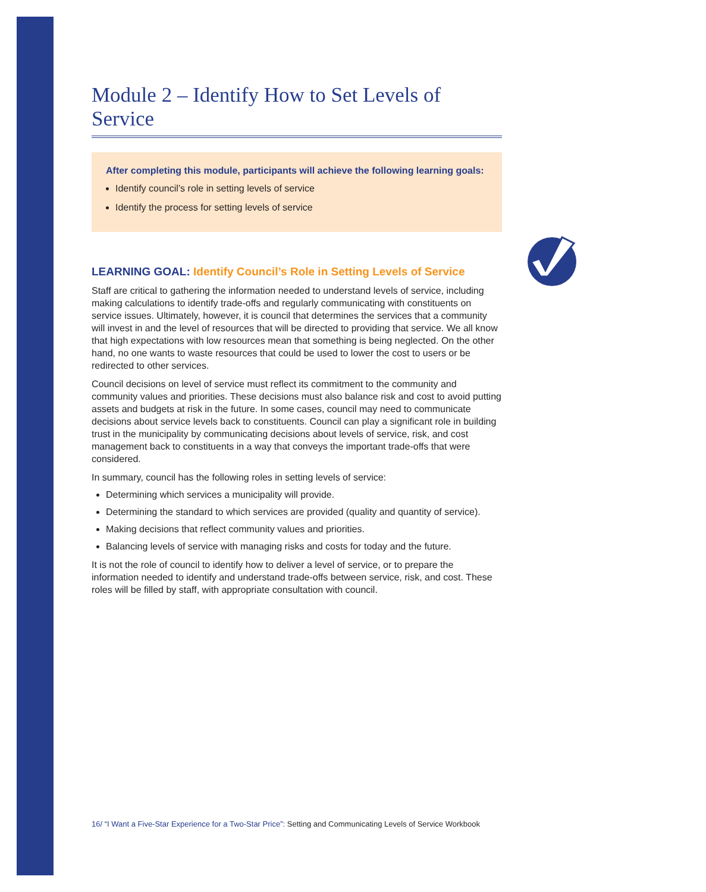Module 2 – Identify How to Set Levels of Service
After completing this module, participants will achieve the following learning goals:
Identify council’s role in setting levels of service
Identify the process for setting levels of service
LEARNING GOAL: Identify Council’s Role in Setting Levels of Service
Staff are critical to gathering the information needed to understand levels of service, including making calculations to identify trade-offs and regularly communicating with constituents on service issues. Ultimately, however, it is council that determines the services that a community will invest in and the level of resources that will be directed to providing that service. We all know that high expectations with low resources mean that something is being neglected. On the other hand, no one wants to waste resources that could be used to lower the cost to users or be redirected to other services.
Council decisions on level of service must reflect its commitment to the community and community values and priorities. These decisions must also balance risk and cost to avoid putting assets and budgets at risk in the future. In some cases, council may need to communicate decisions about service levels back to constituents. Council can play a significant role in building trust in the municipality by communicating decisions about levels of service, risk, and cost management back to constituents in a way that conveys the important trade-offs that were considered.
In summary, council has the following roles in setting levels of service:
Determining which services a municipality will provide.
Determining the standard to which services are provided (quality and quantity of service).
Making decisions that reflect community values and priorities.
Balancing levels of service with managing risks and costs for today and the future.
It is not the role of council to identify how to deliver a level of service, or to prepare the information needed to identify and understand trade-offs between service, risk, and cost. These roles will be filled by staff, with appropriate consultation with council.
16/ “I Want a Five-Star Experience for a Two-Star Price”: Setting and Communicating Levels of Service Workbook